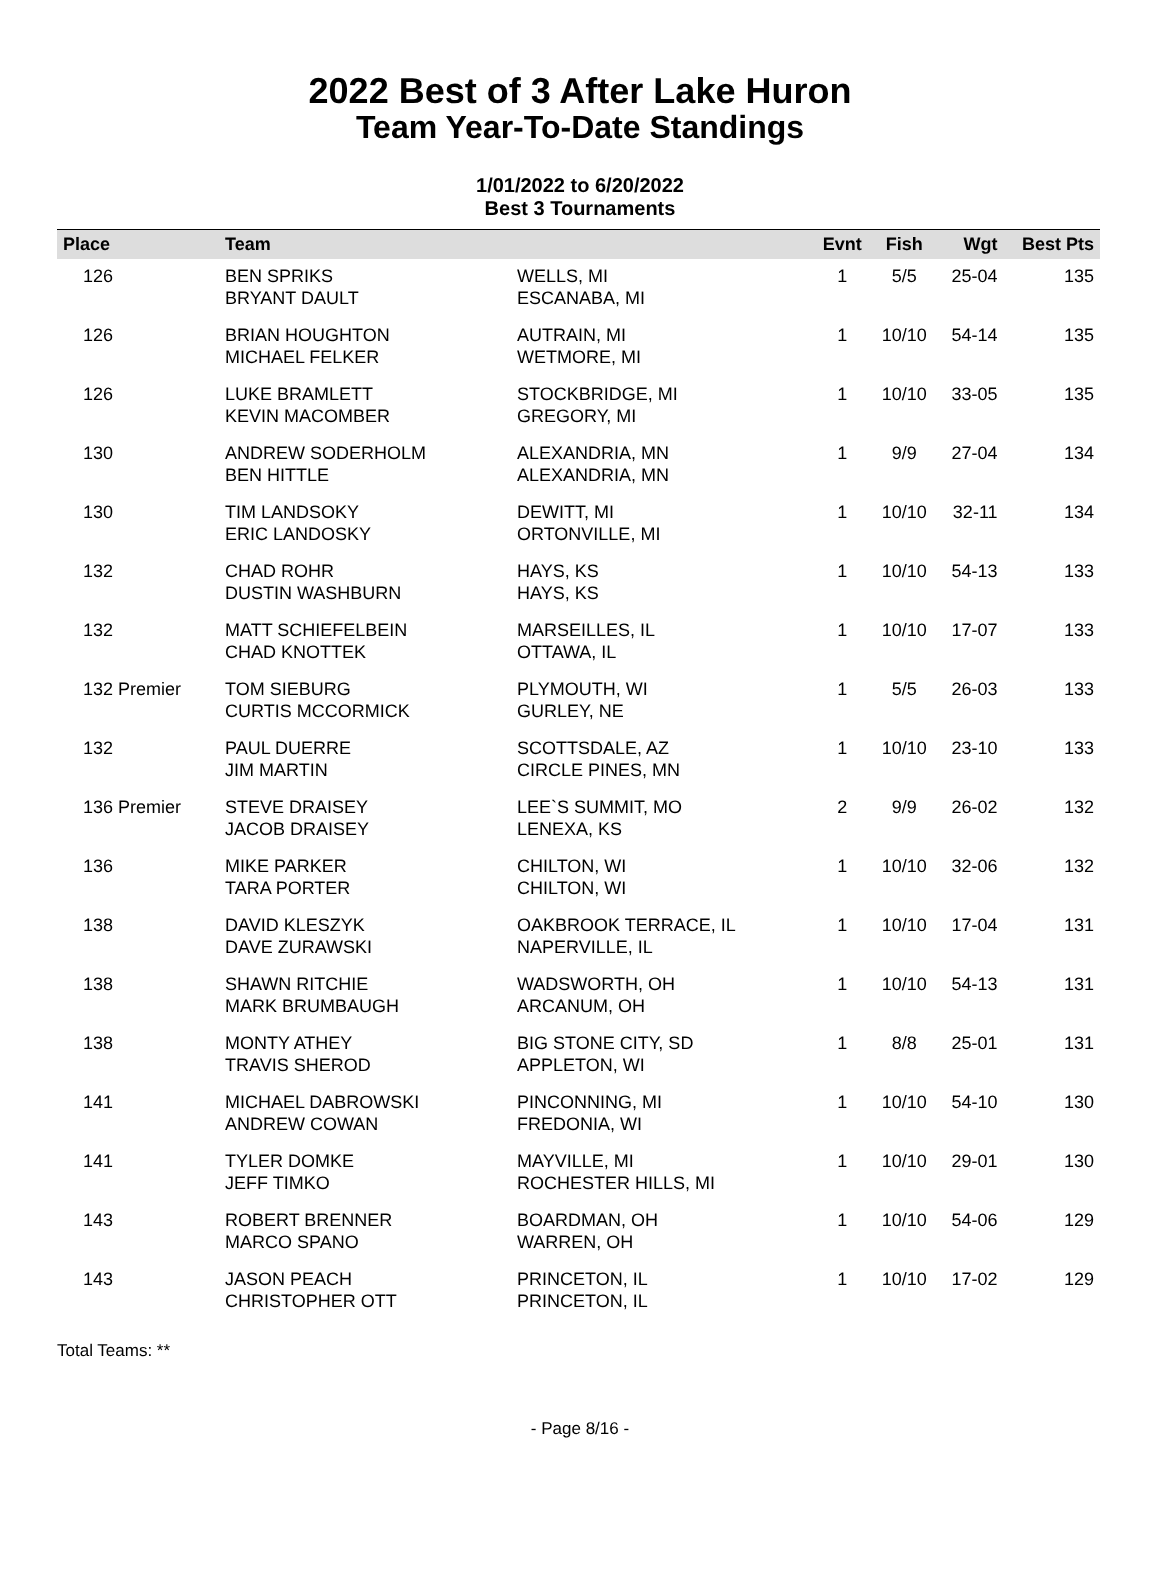2022 Best of 3 After Lake Huron
Team Year-To-Date Standings
1/01/2022 to 6/20/2022
Best 3 Tournaments
| Place | Team | | Evnt | Fish | Wgt | Best Pts |
| --- | --- | --- | --- | --- | --- | --- |
| 126 | BEN SPRIKS BRYANT DAULT | WELLS, MI ESCANABA, MI | 1 | 5/5 | 25-04 | 135 |
| 126 | BRIAN HOUGHTON MICHAEL FELKER | AUTRAIN, MI WETMORE, MI | 1 | 10/10 | 54-14 | 135 |
| 126 | LUKE BRAMLETT KEVIN MACOMBER | STOCKBRIDGE, MI GREGORY, MI | 1 | 10/10 | 33-05 | 135 |
| 130 | ANDREW SODERHOLM BEN HITTLE | ALEXANDRIA, MN ALEXANDRIA, MN | 1 | 9/9 | 27-04 | 134 |
| 130 | TIM LANDSOKY ERIC LANDOSKY | DEWITT, MI ORTONVILLE, MI | 1 | 10/10 | 32-11 | 134 |
| 132 | CHAD ROHR DUSTIN WASHBURN | HAYS, KS HAYS, KS | 1 | 10/10 | 54-13 | 133 |
| 132 | MATT SCHIEFELBEIN CHAD KNOTTEK | MARSEILLES, IL OTTAWA, IL | 1 | 10/10 | 17-07 | 133 |
| 132 Premier | TOM SIEBURG CURTIS MCCORMICK | PLYMOUTH, WI GURLEY, NE | 1 | 5/5 | 26-03 | 133 |
| 132 | PAUL DUERRE JIM MARTIN | SCOTTSDALE, AZ CIRCLE PINES, MN | 1 | 10/10 | 23-10 | 133 |
| 136 Premier | STEVE DRAISEY JACOB DRAISEY | LEE`S SUMMIT, MO LENEXA, KS | 2 | 9/9 | 26-02 | 132 |
| 136 | MIKE PARKER TARA PORTER | CHILTON, WI CHILTON, WI | 1 | 10/10 | 32-06 | 132 |
| 138 | DAVID KLESZYK DAVE ZURAWSKI | OAKBROOK TERRACE, IL NAPERVILLE, IL | 1 | 10/10 | 17-04 | 131 |
| 138 | SHAWN RITCHIE MARK BRUMBAUGH | WADSWORTH, OH ARCANUM, OH | 1 | 10/10 | 54-13 | 131 |
| 138 | MONTY ATHEY TRAVIS SHEROD | BIG STONE CITY, SD APPLETON, WI | 1 | 8/8 | 25-01 | 131 |
| 141 | MICHAEL DABROWSKI ANDREW COWAN | PINCONNING, MI FREDONIA, WI | 1 | 10/10 | 54-10 | 130 |
| 141 | TYLER DOMKE JEFF TIMKO | MAYVILLE, MI ROCHESTER HILLS, MI | 1 | 10/10 | 29-01 | 130 |
| 143 | ROBERT BRENNER MARCO SPANO | BOARDMAN, OH WARREN, OH | 1 | 10/10 | 54-06 | 129 |
| 143 | JASON PEACH CHRISTOPHER OTT | PRINCETON, IL PRINCETON, IL | 1 | 10/10 | 17-02 | 129 |
Total Teams: **
- Page 8/16 -